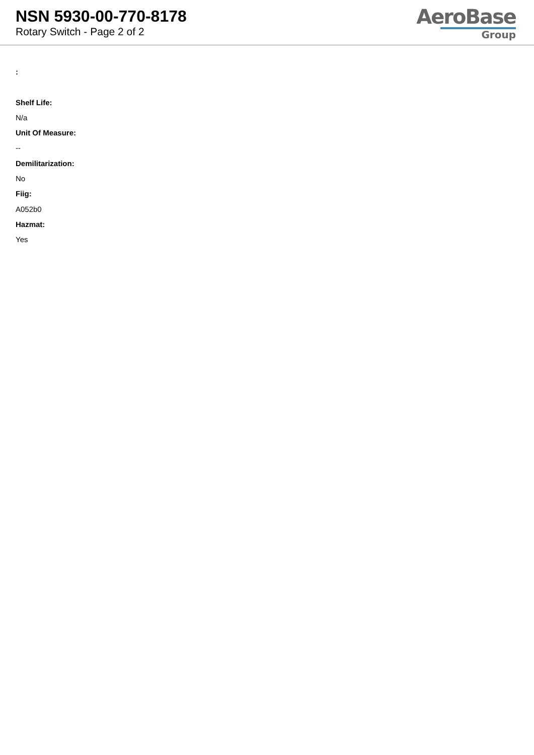NSN 5930-00-770-8178
Rotary Switch - Page 2 of 2
AeroBase
Group
:
Shelf Life:
N/a
Unit Of Measure:
--
Demilitarization:
No
Fiig:
A052b0
Hazmat:
Yes